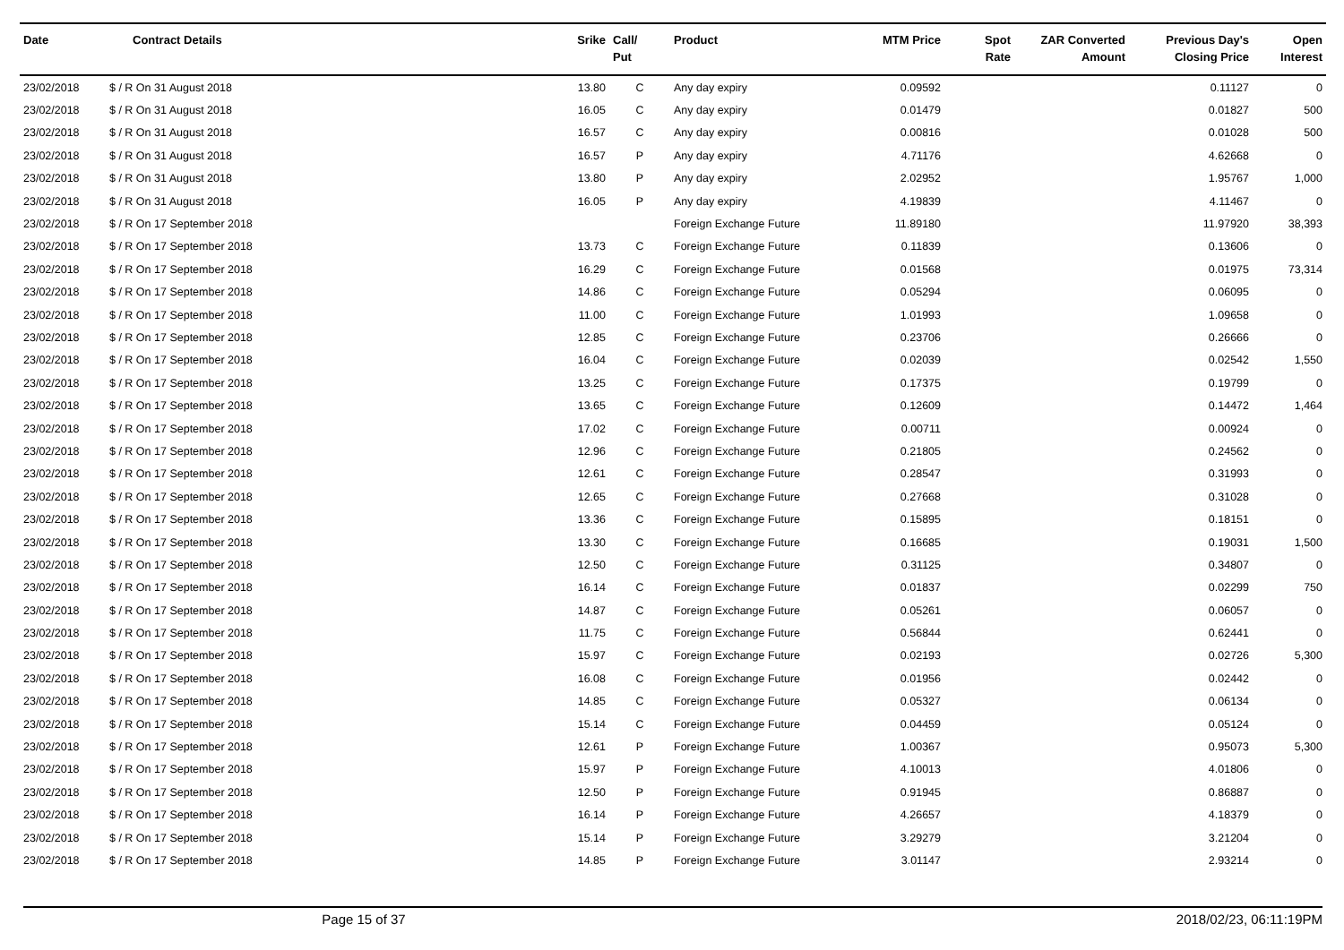| Date | Contract Details | Srike | Call/ Put | Product | MTM Price | Spot Rate | ZAR Converted Amount | Previous Day's Closing Price | Open Interest |
| --- | --- | --- | --- | --- | --- | --- | --- | --- | --- |
| 23/02/2018 | $ / R On 31 August 2018 | 13.80 | C | Any day expiry | 0.09592 | | | 0.11127 | 0 |
| 23/02/2018 | $ / R On 31 August 2018 | 16.05 | C | Any day expiry | 0.01479 | | | 0.01827 | 500 |
| 23/02/2018 | $ / R On 31 August 2018 | 16.57 | C | Any day expiry | 0.00816 | | | 0.01028 | 500 |
| 23/02/2018 | $ / R On 31 August 2018 | 16.57 | P | Any day expiry | 4.71176 | | | 4.62668 | 0 |
| 23/02/2018 | $ / R On 31 August 2018 | 13.80 | P | Any day expiry | 2.02952 | | | 1.95767 | 1,000 |
| 23/02/2018 | $ / R On 31 August 2018 | 16.05 | P | Any day expiry | 4.19839 | | | 4.11467 | 0 |
| 23/02/2018 | $ / R On 17 September 2018 | | | Foreign Exchange Future | 11.89180 | | | 11.97920 | 38,393 |
| 23/02/2018 | $ / R On 17 September 2018 | 13.73 | C | Foreign Exchange Future | 0.11839 | | | 0.13606 | 0 |
| 23/02/2018 | $ / R On 17 September 2018 | 16.29 | C | Foreign Exchange Future | 0.01568 | | | 0.01975 | 73,314 |
| 23/02/2018 | $ / R On 17 September 2018 | 14.86 | C | Foreign Exchange Future | 0.05294 | | | 0.06095 | 0 |
| 23/02/2018 | $ / R On 17 September 2018 | 11.00 | C | Foreign Exchange Future | 1.01993 | | | 1.09658 | 0 |
| 23/02/2018 | $ / R On 17 September 2018 | 12.85 | C | Foreign Exchange Future | 0.23706 | | | 0.26666 | 0 |
| 23/02/2018 | $ / R On 17 September 2018 | 16.04 | C | Foreign Exchange Future | 0.02039 | | | 0.02542 | 1,550 |
| 23/02/2018 | $ / R On 17 September 2018 | 13.25 | C | Foreign Exchange Future | 0.17375 | | | 0.19799 | 0 |
| 23/02/2018 | $ / R On 17 September 2018 | 13.65 | C | Foreign Exchange Future | 0.12609 | | | 0.14472 | 1,464 |
| 23/02/2018 | $ / R On 17 September 2018 | 17.02 | C | Foreign Exchange Future | 0.00711 | | | 0.00924 | 0 |
| 23/02/2018 | $ / R On 17 September 2018 | 12.96 | C | Foreign Exchange Future | 0.21805 | | | 0.24562 | 0 |
| 23/02/2018 | $ / R On 17 September 2018 | 12.61 | C | Foreign Exchange Future | 0.28547 | | | 0.31993 | 0 |
| 23/02/2018 | $ / R On 17 September 2018 | 12.65 | C | Foreign Exchange Future | 0.27668 | | | 0.31028 | 0 |
| 23/02/2018 | $ / R On 17 September 2018 | 13.36 | C | Foreign Exchange Future | 0.15895 | | | 0.18151 | 0 |
| 23/02/2018 | $ / R On 17 September 2018 | 13.30 | C | Foreign Exchange Future | 0.16685 | | | 0.19031 | 1,500 |
| 23/02/2018 | $ / R On 17 September 2018 | 12.50 | C | Foreign Exchange Future | 0.31125 | | | 0.34807 | 0 |
| 23/02/2018 | $ / R On 17 September 2018 | 16.14 | C | Foreign Exchange Future | 0.01837 | | | 0.02299 | 750 |
| 23/02/2018 | $ / R On 17 September 2018 | 14.87 | C | Foreign Exchange Future | 0.05261 | | | 0.06057 | 0 |
| 23/02/2018 | $ / R On 17 September 2018 | 11.75 | C | Foreign Exchange Future | 0.56844 | | | 0.62441 | 0 |
| 23/02/2018 | $ / R On 17 September 2018 | 15.97 | C | Foreign Exchange Future | 0.02193 | | | 0.02726 | 5,300 |
| 23/02/2018 | $ / R On 17 September 2018 | 16.08 | C | Foreign Exchange Future | 0.01956 | | | 0.02442 | 0 |
| 23/02/2018 | $ / R On 17 September 2018 | 14.85 | C | Foreign Exchange Future | 0.05327 | | | 0.06134 | 0 |
| 23/02/2018 | $ / R On 17 September 2018 | 15.14 | C | Foreign Exchange Future | 0.04459 | | | 0.05124 | 0 |
| 23/02/2018 | $ / R On 17 September 2018 | 12.61 | P | Foreign Exchange Future | 1.00367 | | | 0.95073 | 5,300 |
| 23/02/2018 | $ / R On 17 September 2018 | 15.97 | P | Foreign Exchange Future | 4.10013 | | | 4.01806 | 0 |
| 23/02/2018 | $ / R On 17 September 2018 | 12.50 | P | Foreign Exchange Future | 0.91945 | | | 0.86887 | 0 |
| 23/02/2018 | $ / R On 17 September 2018 | 16.14 | P | Foreign Exchange Future | 4.26657 | | | 4.18379 | 0 |
| 23/02/2018 | $ / R On 17 September 2018 | 15.14 | P | Foreign Exchange Future | 3.29279 | | | 3.21204 | 0 |
| 23/02/2018 | $ / R On 17 September 2018 | 14.85 | P | Foreign Exchange Future | 3.01147 | | | 2.93214 | 0 |
Page 15 of 37 2018/02/23, 06:11:19PM